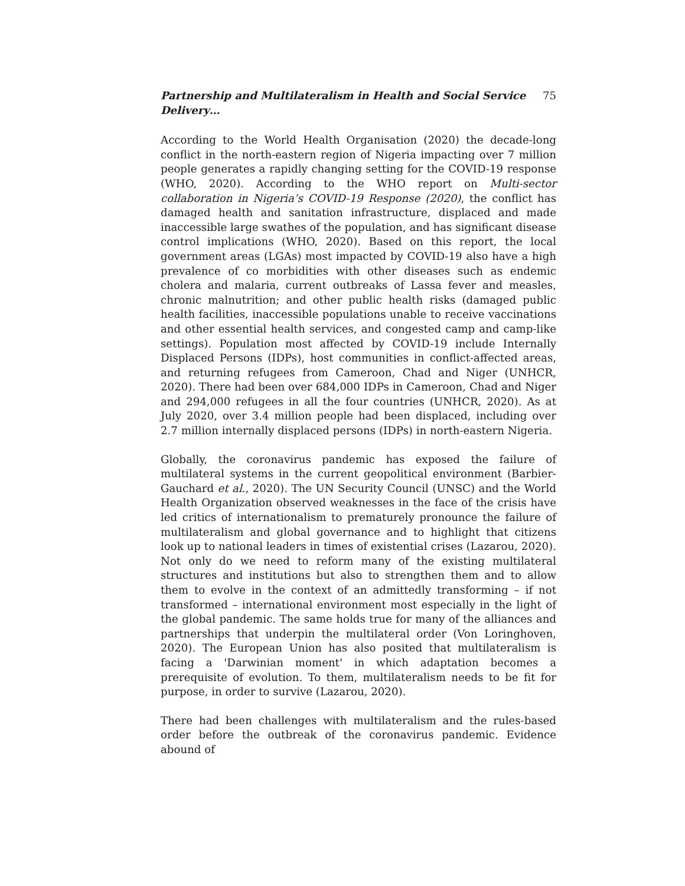Partnership and Multilateralism in Health and Social Service Delivery… 75
According to the World Health Organisation (2020) the decade-long conflict in the north-eastern region of Nigeria impacting over 7 million people generates a rapidly changing setting for the COVID-19 response (WHO, 2020). According to the WHO report on Multi-sector collaboration in Nigeria’s COVID-19 Response (2020), the conflict has damaged health and sanitation infrastructure, displaced and made inaccessible large swathes of the population, and has significant disease control implications (WHO, 2020). Based on this report, the local government areas (LGAs) most impacted by COVID-19 also have a high prevalence of co morbidities with other diseases such as endemic cholera and malaria, current outbreaks of Lassa fever and measles, chronic malnutrition; and other public health risks (damaged public health facilities, inaccessible populations unable to receive vaccinations and other essential health services, and congested camp and camp-like settings). Population most affected by COVID-19 include Internally Displaced Persons (IDPs), host communities in conflict-affected areas, and returning refugees from Cameroon, Chad and Niger (UNHCR, 2020). There had been over 684,000 IDPs in Cameroon, Chad and Niger and 294,000 refugees in all the four countries (UNHCR, 2020). As at July 2020, over 3.4 million people had been displaced, including over 2.7 million internally displaced persons (IDPs) in north-eastern Nigeria.
Globally, the coronavirus pandemic has exposed the failure of multilateral systems in the current geopolitical environment (Barbier-Gauchard et al., 2020). The UN Security Council (UNSC) and the World Health Organization observed weaknesses in the face of the crisis have led critics of internationalism to prematurely pronounce the failure of multilateralism and global governance and to highlight that citizens look up to national leaders in times of existential crises (Lazarou, 2020). Not only do we need to reform many of the existing multilateral structures and institutions but also to strengthen them and to allow them to evolve in the context of an admittedly transforming – if not transformed – international environment most especially in the light of the global pandemic. The same holds true for many of the alliances and partnerships that underpin the multilateral order (Von Loringhoven, 2020). The European Union has also posited that multilateralism is facing a 'Darwinian moment' in which adaptation becomes a prerequisite of evolution. To them, multilateralism needs to be fit for purpose, in order to survive (Lazarou, 2020).
There had been challenges with multilateralism and the rules-based order before the outbreak of the coronavirus pandemic. Evidence abound of